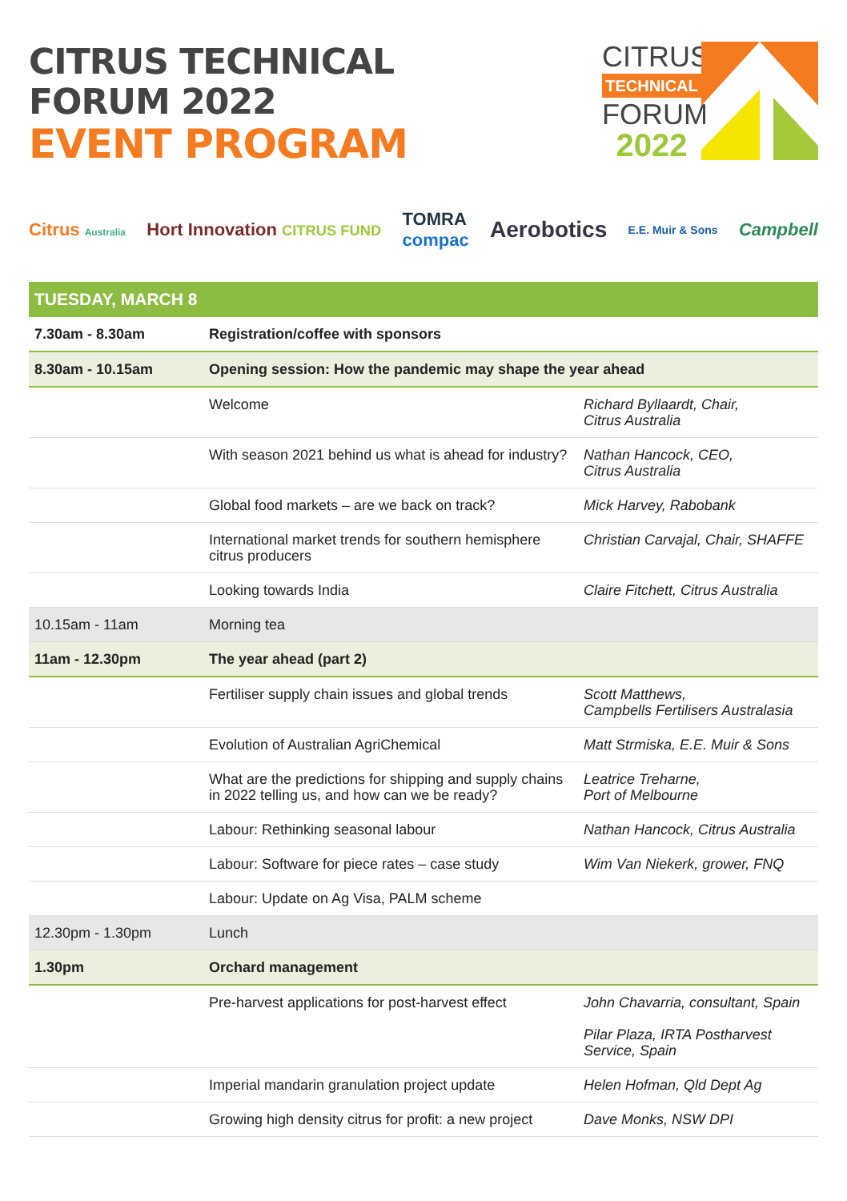CITRUS TECHNICAL
FORUM 2022
EVENT PROGRAM
CITRUS
TECHNICAL
FORUM
2022
Citrus Australia Hort Innovation CITRUS FUND TOMRA
compac Aerobotics E.E. Muir & Sons Campbell
| TUESDAY, MARCH 8 | | |
| 7.30am - 8.30am | Registration/coffee with sponsors | |
| 8.30am - 10.15am | Opening session: How the pandemic may shape the year ahead | |
| | Welcome | Richard Byllaardt, Chair, Citrus Australia |
| | With season 2021 behind us what is ahead for industry? | Nathan Hancock, CEO, Citrus Australia |
| | Global food markets – are we back on track? | Mick Harvey, Rabobank |
| | International market trends for southern hemisphere citrus producers | Christian Carvajal, Chair, SHAFFE |
| | Looking towards India | Claire Fitchett, Citrus Australia |
| 10.15am - 11am | Morning tea | |
| 11am - 12.30pm | The year ahead (part 2) | |
| | Fertiliser supply chain issues and global trends | Scott Matthews, Campbells Fertilisers Australasia |
| | Evolution of Australian AgriChemical | Matt Strmiska, E.E. Muir & Sons |
| | What are the predictions for shipping and supply chains in 2022 telling us, and how can we be ready? | Leatrice Treharne, Port of Melbourne |
| | Labour: Rethinking seasonal labour | Nathan Hancock, Citrus Australia |
| | Labour: Software for piece rates – case study | Wim Van Niekerk, grower, FNQ |
| | Labour: Update on Ag Visa, PALM scheme | |
| 12.30pm - 1.30pm | Lunch | |
| 1.30pm | Orchard management | |
| | Pre-harvest applications for post-harvest effect | John Chavarria, consultant, Spain Pilar Plaza, IRTA Postharvest Service, Spain |
| | Imperial mandarin granulation project update | Helen Hofman, Qld Dept Ag |
| | Growing high density citrus for profit: a new project | Dave Monks, NSW DPI |